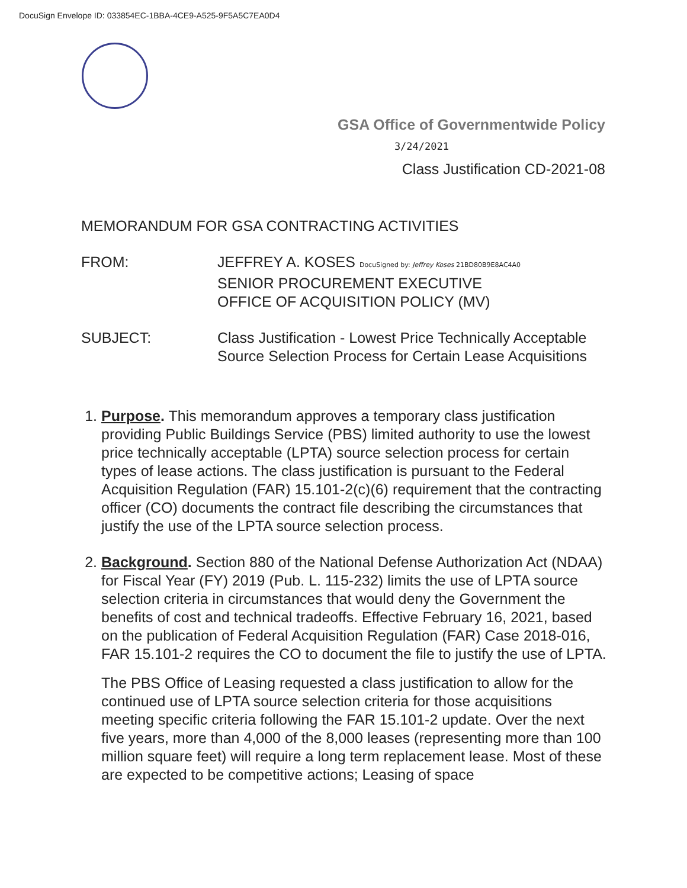DocuSign Envelope ID: 033854EC-1BBA-4CE9-A525-9F5A5C7EA0D4
GSA Office of Governmentwide Policy
3/24/2021
Class Justification CD-2021-08
MEMORANDUM FOR GSA CONTRACTING ACTIVITIES
FROM: JEFFREY A. KOSES DocuSigned by: Jeffrey Koses 21BD80B9E8AC4A0
SENIOR PROCUREMENT EXECUTIVE
OFFICE OF ACQUISITION POLICY (MV)
SUBJECT: Class Justification - Lowest Price Technically Acceptable Source Selection Process for Certain Lease Acquisitions
1. Purpose. This memorandum approves a temporary class justification providing Public Buildings Service (PBS) limited authority to use the lowest price technically acceptable (LPTA) source selection process for certain types of lease actions. The class justification is pursuant to the Federal Acquisition Regulation (FAR) 15.101-2(c)(6) requirement that the contracting officer (CO) documents the contract file describing the circumstances that justify the use of the LPTA source selection process.
2. Background. Section 880 of the National Defense Authorization Act (NDAA) for Fiscal Year (FY) 2019 (Pub. L. 115-232) limits the use of LPTA source selection criteria in circumstances that would deny the Government the benefits of cost and technical tradeoffs. Effective February 16, 2021, based on the publication of Federal Acquisition Regulation (FAR) Case 2018-016, FAR 15.101-2 requires the CO to document the file to justify the use of LPTA.
The PBS Office of Leasing requested a class justification to allow for the continued use of LPTA source selection criteria for those acquisitions meeting specific criteria following the FAR 15.101-2 update. Over the next five years, more than 4,000 of the 8,000 leases (representing more than 100 million square feet) will require a long term replacement lease. Most of these are expected to be competitive actions; Leasing of space